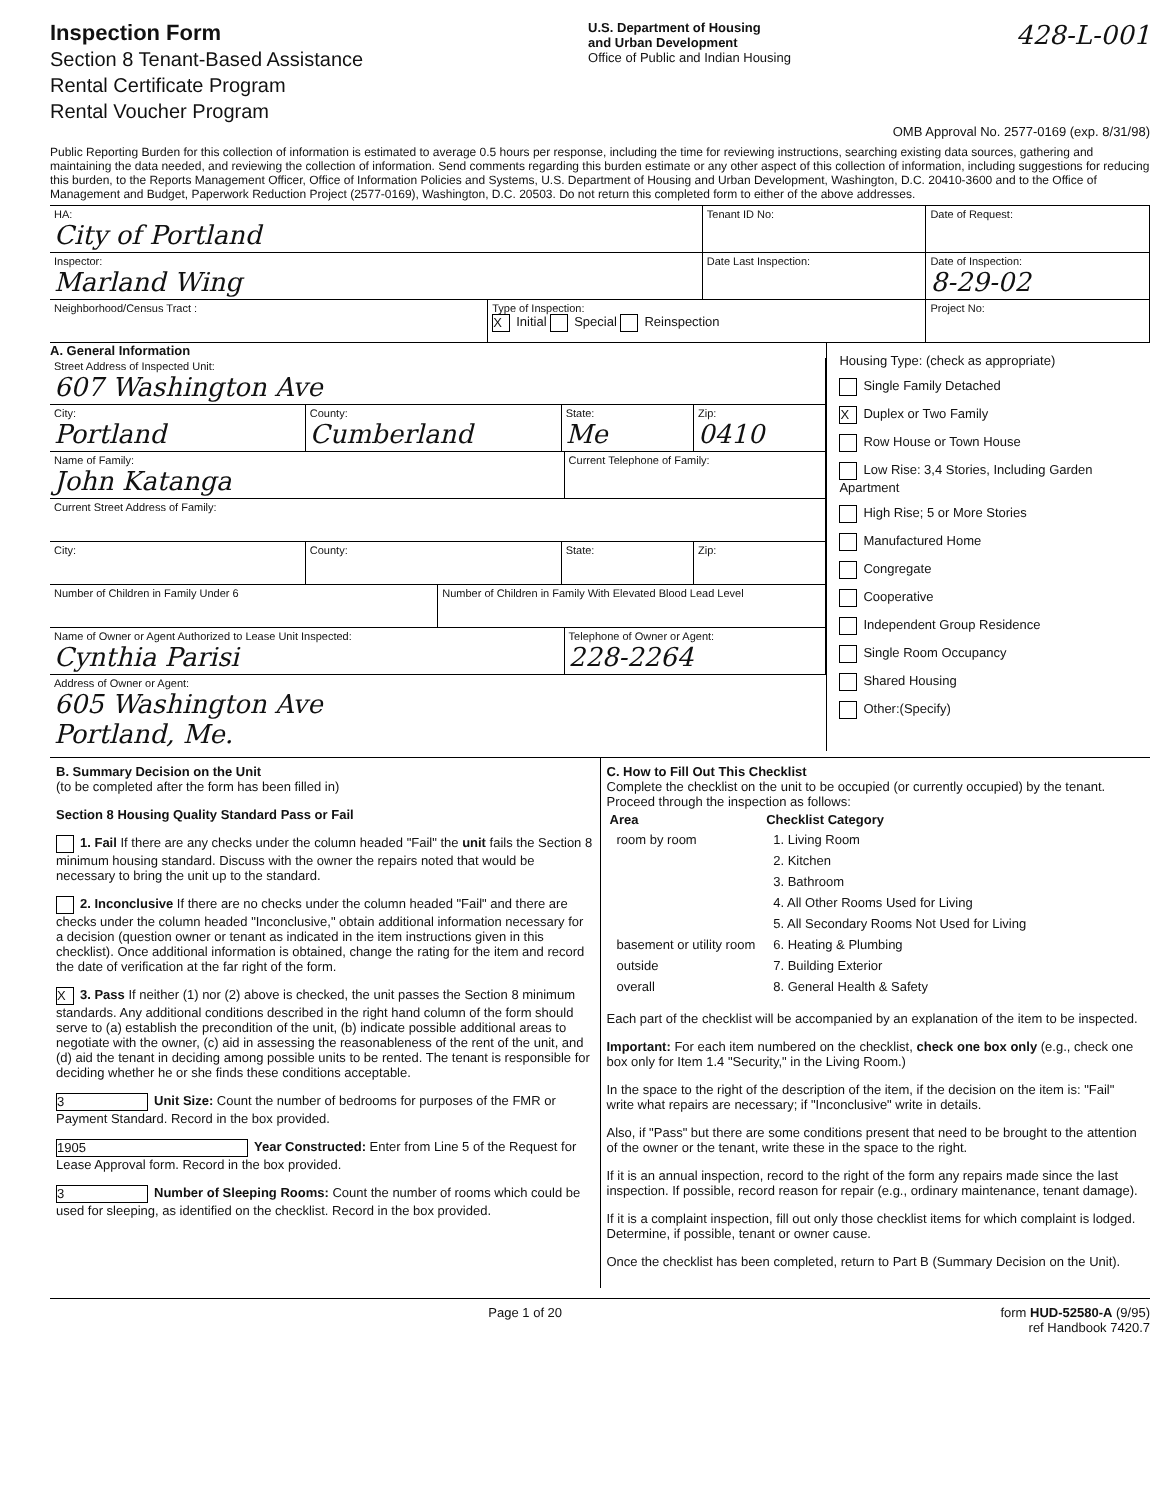Inspection Form
Section 8 Tenant-Based Assistance
Rental Certificate Program
Rental Voucher Program
U.S. Department of Housing
and Urban Development
Office of Public and Indian Housing
428-L-001
OMB Approval No. 2577-0169 (exp. 8/31/98)
Public Reporting Burden for this collection of information is estimated to average 0.5 hours per response, including the time for reviewing instructions, searching existing data sources, gathering and maintaining the data needed, and reviewing the collection of information. Send comments regarding this burden estimate or any other aspect of this collection of information, including suggestions for reducing this burden, to the Reports Management Officer, Office of Information Policies and Systems, U.S. Department of Housing and Urban Development, Washington, D.C. 20410-3600 and to the Office of Management and Budget, Paperwork Reduction Project (2577-0169), Washington, D.C. 20503. Do not return this completed form to either of the above addresses.
HA:
City of Portland
Tenant ID No: Date of Request:
Inspector:
Marland Wing
Date Last Inspection: Date of Inspection:
8-29-02
Neighborhood/Census Tract : Type of Inspection:
X Initial Special Reinspection
Project No:
A. General Information
Street Address of Inspected Unit:
607 Washington Ave
City:
Portland
County:
Cumberland
State:
Me
Zip:
0410
Name of Family:
John Katanga
Current Telephone of Family:
Current Street Address of Family:
City: County: State: Zip:
Number of Children in Family Under 6
Number of Children in Family With Elevated Blood Lead Level
Name of Owner or Agent Authorized to Lease Unit Inspected:
Cynthia Parisi
Telephone of Owner or Agent:
228-2264
Address of Owner or Agent:
605 Washington Ave
Portland, Me.
Housing Type: (check as appropriate)
Single Family Detached
X Duplex or Two Family
Row House or Town House
Low Rise: 3,4 Stories, Including Garden Apartment
High Rise; 5 or More Stories
Manufactured Home
Congregate
Cooperative
Independent Group Residence
Single Room Occupancy
Shared Housing
Other:(Specify)
B. Summary Decision on the Unit
(to be completed after the form has been filled in)
Section 8 Housing Quality Standard Pass or Fail
1. Fail If there are any checks under the column headed "Fail" the unit fails the Section 8 minimum housing standard. Discuss with the owner the repairs noted that would be necessary to bring the unit up to the standard.
2. Inconclusive If there are no checks under the column headed "Fail" and there are checks under the column headed "Inconclusive," obtain additional information necessary for a decision (question owner or tenant as indicated in the item instructions given in this checklist). Once additional information is obtained, change the rating for the item and record the date of verification at the far right of the form.
X 3. Pass If neither (1) nor (2) above is checked, the unit passes the Section 8 minimum standards. Any additional conditions described in the right hand column of the form should serve to (a) establish the precondition of the unit, (b) indicate possible additional areas to negotiate with the owner, (c) aid in assessing the reasonableness of the rent of the unit, and (d) aid the tenant in deciding among possible units to be rented. The tenant is responsible for deciding whether he or she finds these conditions acceptable.
3 Unit Size: Count the number of bedrooms for purposes of the FMR or Payment Standard. Record in the box provided.
1905 Year Constructed: Enter from Line 5 of the Request for Lease Approval form. Record in the box provided.
3 Number of Sleeping Rooms: Count the number of rooms which could be used for sleeping, as identified on the checklist. Record in the box provided.
C. How to Fill Out This Checklist
Complete the checklist on the unit to be occupied (or currently occupied) by the tenant. Proceed through the inspection as follows:
| Area | Checklist Category |
| --- | --- |
| room by room | 1. Living Room |
| | 2. Kitchen |
| | 3. Bathroom |
| | 4. All Other Rooms Used for Living |
| | 5. All Secondary Rooms Not Used for Living |
| basement or utility room | 6. Heating & Plumbing |
| outside | 7. Building Exterior |
| overall | 8. General Health & Safety |
Each part of the checklist will be accompanied by an explanation of the item to be inspected.
Important: For each item numbered on the checklist, check one box only (e.g., check one box only for Item 1.4 "Security," in the Living Room.)
In the space to the right of the description of the item, if the decision on the item is: "Fail" write what repairs are necessary; if "Inconclusive" write in details.
Also, if "Pass" but there are some conditions present that need to be brought to the attention of the owner or the tenant, write these in the space to the right.
If it is an annual inspection, record to the right of the form any repairs made since the last inspection. If possible, record reason for repair (e.g., ordinary maintenance, tenant damage).
If it is a complaint inspection, fill out only those checklist items for which complaint is lodged. Determine, if possible, tenant or owner cause.
Once the checklist has been completed, return to Part B (Summary Decision on the Unit).
Page 1 of 20 form HUD-52580-A (9/95)
ref Handbook 7420.7